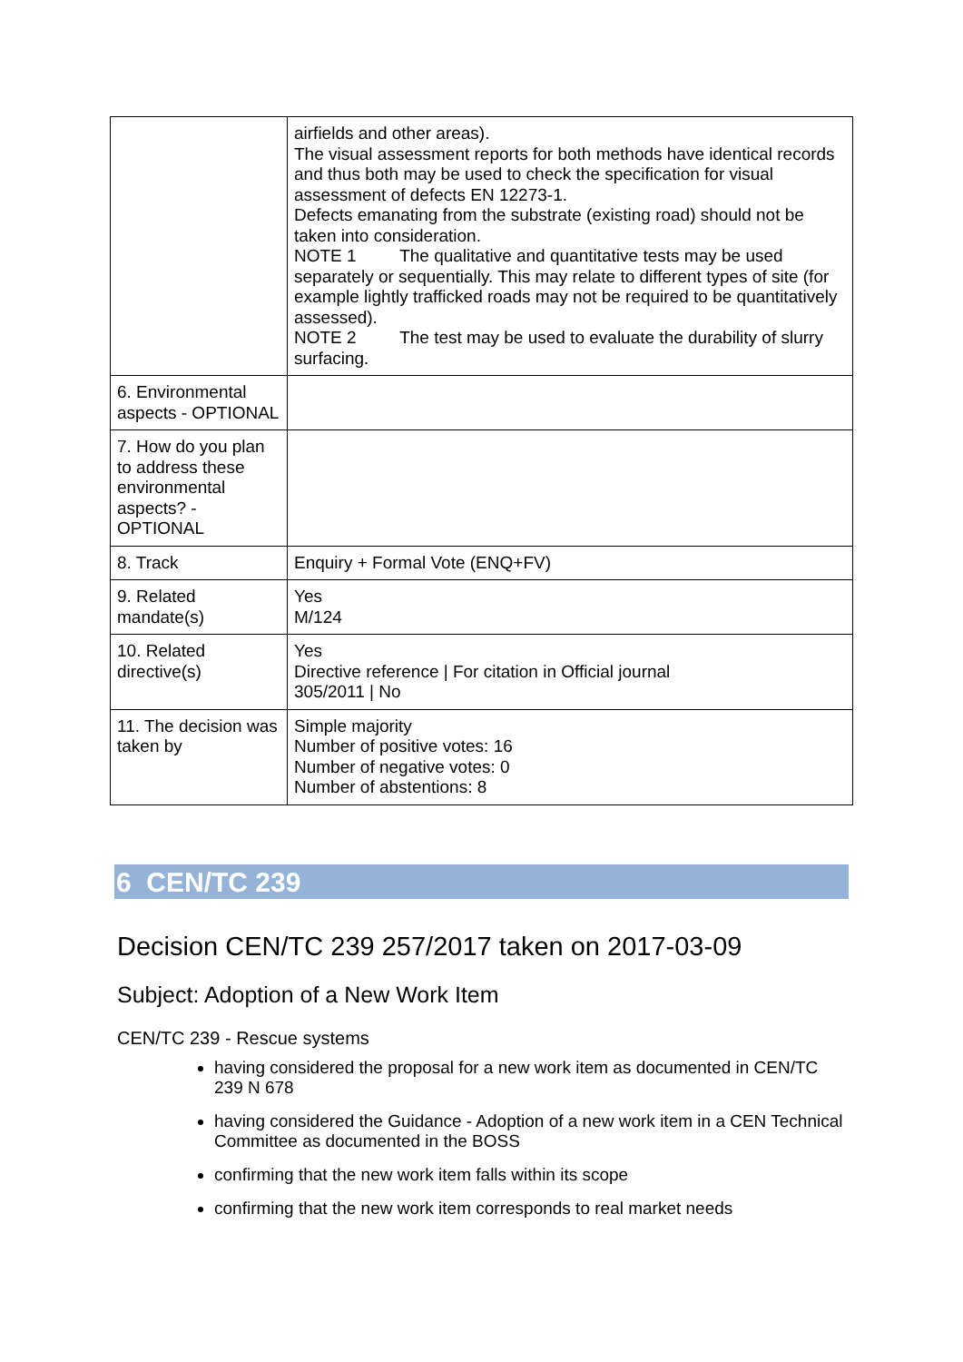| | airfields and other areas). The visual assessment reports for both methods have identical records and thus both may be used to check the specification for visual assessment of defects EN 12273-1. Defects emanating from the substrate (existing road) should not be taken into consideration. NOTE 1 The qualitative and quantitative tests may be used separately or sequentially. This may relate to different types of site (for example lightly trafficked roads may not be required to be quantitatively assessed). NOTE 2 The test may be used to evaluate the durability of slurry surfacing. |
| 6. Environmental aspects - OPTIONAL | |
| 7. How do you plan to address these environmental aspects? - OPTIONAL | |
| 8. Track | Enquiry + Formal Vote (ENQ+FV) |
| 9. Related mandate(s) | Yes M/124 |
| 10. Related directive(s) | Yes Directive reference / For citation in Official journal 305/2011 / No |
| 11. The decision was taken by | Simple majority Number of positive votes: 16 Number of negative votes: 0 Number of abstentions: 8 |
6 CEN/TC 239
Decision CEN/TC 239 257/2017 taken on 2017-03-09
Subject: Adoption of a New Work Item
CEN/TC 239 - Rescue systems
having considered the proposal for a new work item as documented in CEN/TC 239 N 678
having considered the Guidance - Adoption of a new work item in a CEN Technical Committee as documented in the BOSS
confirming that the new work item falls within its scope
confirming that the new work item corresponds to real market needs